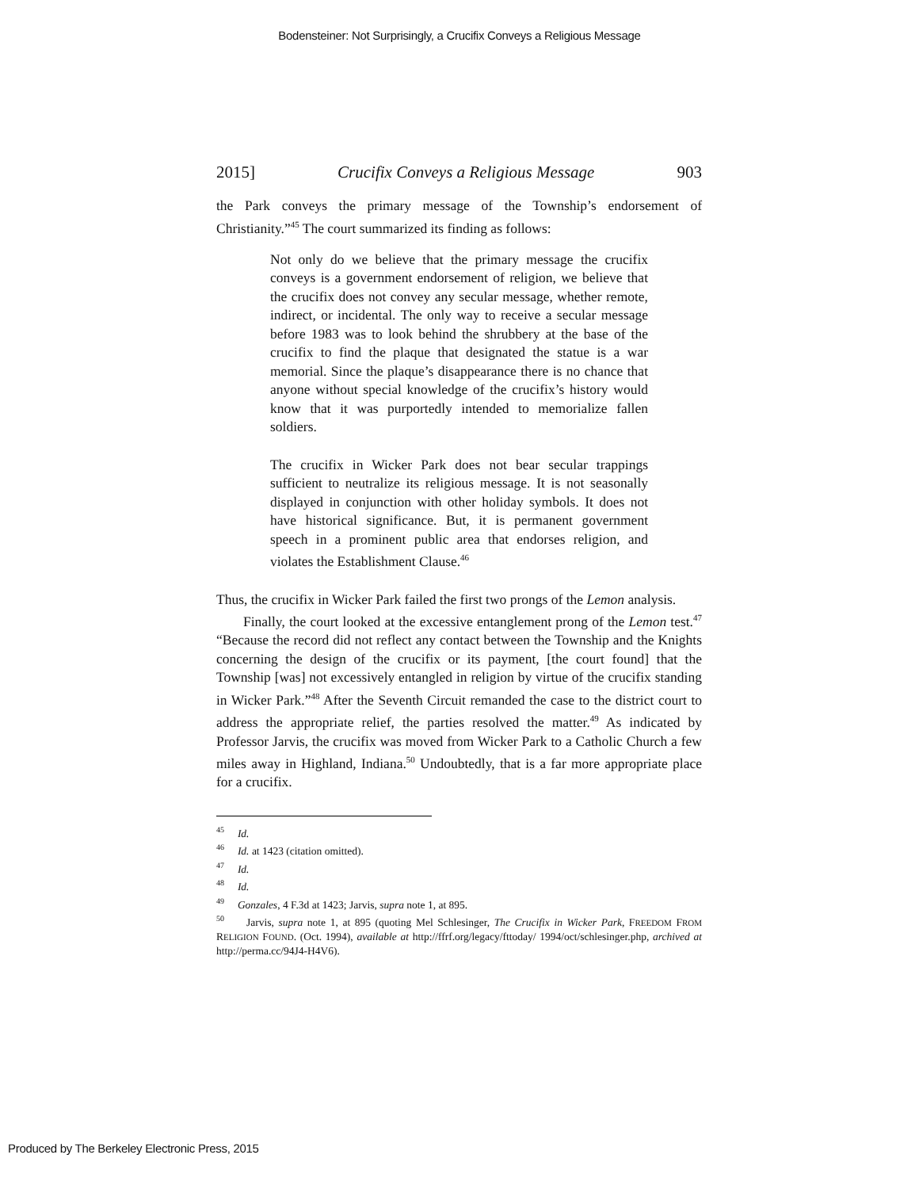Bodensteiner: Not Surprisingly, a Crucifix Conveys a Religious Message
2015] Crucifix Conveys a Religious Message 903
the Park conveys the primary message of the Township’s endorsement of Christianity.”<sup>45</sup> The court summarized its finding as follows:
Not only do we believe that the primary message the crucifix conveys is a government endorsement of religion, we believe that the crucifix does not convey any secular message, whether remote, indirect, or incidental. The only way to receive a secular message before 1983 was to look behind the shrubbery at the base of the crucifix to find the plaque that designated the statue is a war memorial. Since the plaque’s disappearance there is no chance that anyone without special knowledge of the crucifix’s history would know that it was purportedly intended to memorialize fallen soldiers.
The crucifix in Wicker Park does not bear secular trappings sufficient to neutralize its religious message. It is not seasonally displayed in conjunction with other holiday symbols. It does not have historical significance. But, it is permanent government speech in a prominent public area that endorses religion, and violates the Establishment Clause.<sup>46</sup>
Thus, the crucifix in Wicker Park failed the first two prongs of the Lemon analysis.
Finally, the court looked at the excessive entanglement prong of the Lemon test.<sup>47</sup> “Because the record did not reflect any contact between the Township and the Knights concerning the design of the crucifix or its payment, [the court found] that the Township [was] not excessively entangled in religion by virtue of the crucifix standing in Wicker Park.”<sup>48</sup> After the Seventh Circuit remanded the case to the district court to address the appropriate relief, the parties resolved the matter.<sup>49</sup> As indicated by Professor Jarvis, the crucifix was moved from Wicker Park to a Catholic Church a few miles away in Highland, Indiana.<sup>50</sup> Undoubtedly, that is a far more appropriate place for a crucifix.
<sup>45</sup> Id.
<sup>46</sup> Id. at 1423 (citation omitted).
<sup>47</sup> Id.
<sup>48</sup> Id.
<sup>49</sup> Gonzales, 4 F.3d at 1423; Jarvis, supra note 1, at 895.
<sup>50</sup> Jarvis, supra note 1, at 895 (quoting Mel Schlesinger, The Crucifix in Wicker Park, FREEDOM FROM RELIGION FOUND. (Oct. 1994), available at http://ffrf.org/legacy/fttoday/ 1994/oct/schlesinger.php, archived at http://perma.cc/94J4-H4V6).
Produced by The Berkeley Electronic Press, 2015